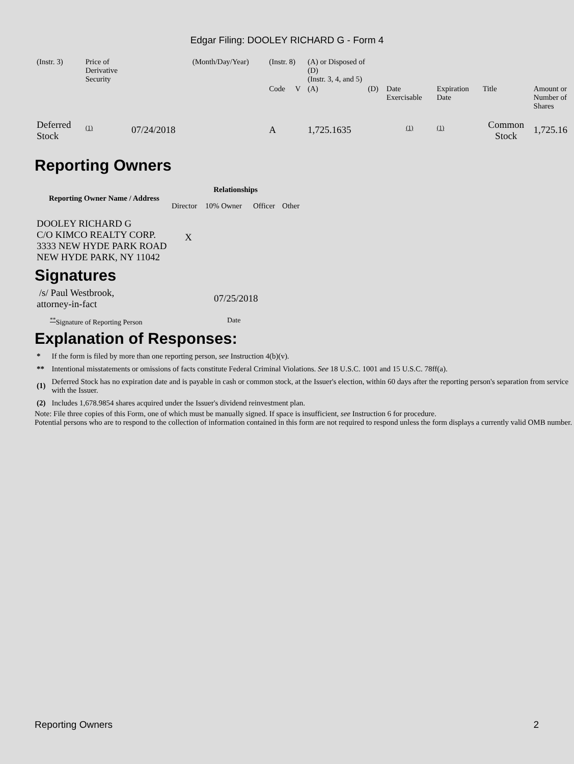Edgar Filing: DOOLEY RICHARD G - Form 4
| (Instr. 3) | Price of Derivative Security | | (Month/Day/Year) | (Instr. 8) | | (A) or Disposed of (D) (Instr. 3, 4, and 5) | | | | | |
| | | | | Code | V | (A) | (D) | Date Exercisable | Expiration Date | Title | Amount or Number of Shares |
| Deferred Stock | <sup>(1)</sup> | 07/24/2018 | | A | | 1,725.1635 | | <sup>(1)</sup> | <sup>(1)</sup> | Common Stock | 1,725.16 |
Reporting Owners
| Reporting Owner Name / Address | Relationships | | | |
| --- | --- | --- | --- | --- |
| | Director | 10% Owner | Officer | Other |
| DOOLEY RICHARD G C/O KIMCO REALTY CORP. 3333 NEW HYDE PARK ROAD NEW HYDE PARK, NY 11042 | X | | | |
Signatures
| /s/ Paul Westbrook, attorney-in-fact | 07/25/2018 |
| <sup>**</sup> Signature of Reporting Person | Date |
Explanation of Responses:
| * | If the form is filed by more than one reporting person, see Instruction 4(b)(v). |
| ** | Intentional misstatements or omissions of facts constitute Federal Criminal Violations. See 18 U.S.C. 1001 and 15 U.S.C. 78ff(a). |
| (1) | Deferred Stock has no expiration date and is payable in cash or common stock, at the Issuer's election, within 60 days after the reporting person's separation from service with the Issuer. |
| (2) | Includes 1,678.9854 shares acquired under the Issuer's dividend reinvestment plan. |
Note: File three copies of this Form, one of which must be manually signed. If space is insufficient, see Instruction 6 for procedure.
Potential persons who are to respond to the collection of information contained in this form are not required to respond unless the form displays a currently valid OMB number.
Reporting Owners 2